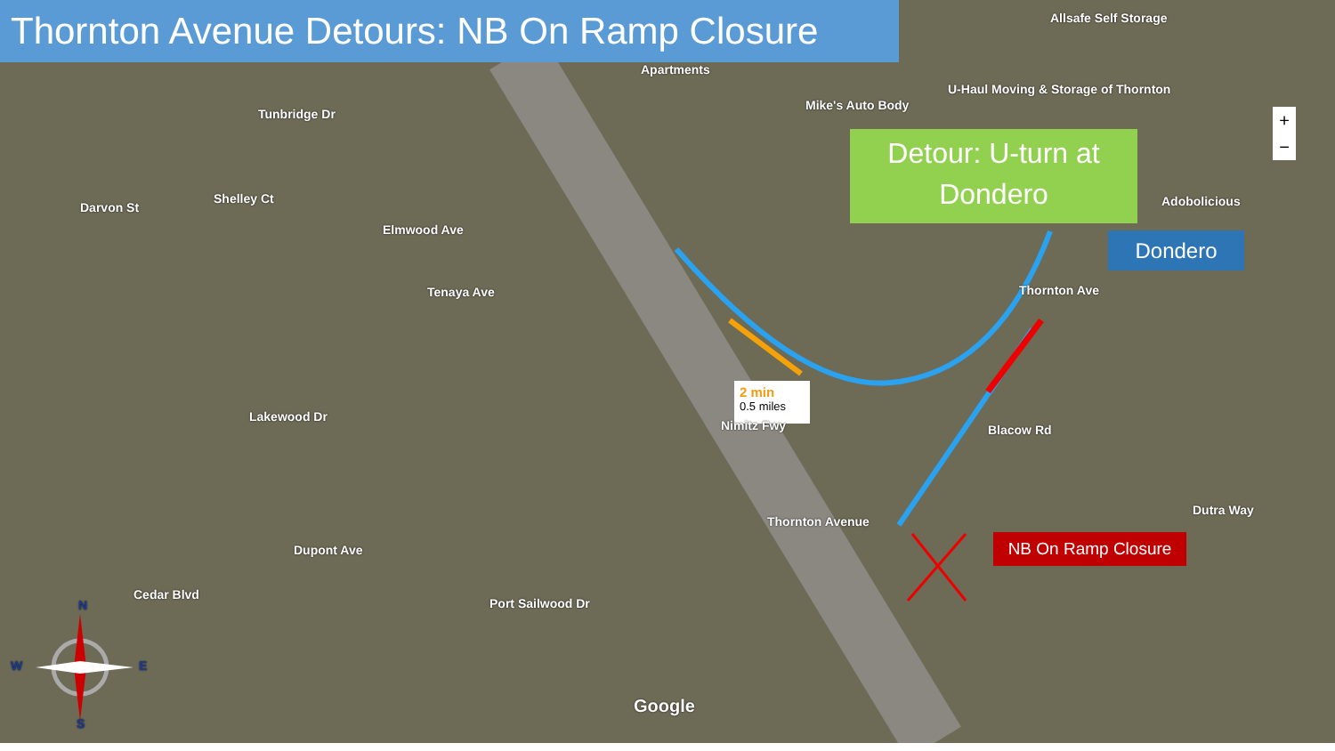Thornton Avenue Detours: NB On Ramp Closure
Detour: U-turn at Dondero
Dondero
NB On Ramp Closure
2 min
0.5 miles
Allsafe Self Storage
Apartments
Mike's Auto Body
U-Haul Moving & Storage of Thornton
Adobolicious
Thornton Avenue
Thornton Ave
Blacow Rd
Dutra Way
Nimitz Fwy
Darvon St
Tunbridge Dr
Shelley Ct
Elmwood Ave
Tenaya Ave
Lakewood Dr
Dupont Ave
Port Sailwood Dr
Cedar Blvd
Google
N
W E
S
+
−